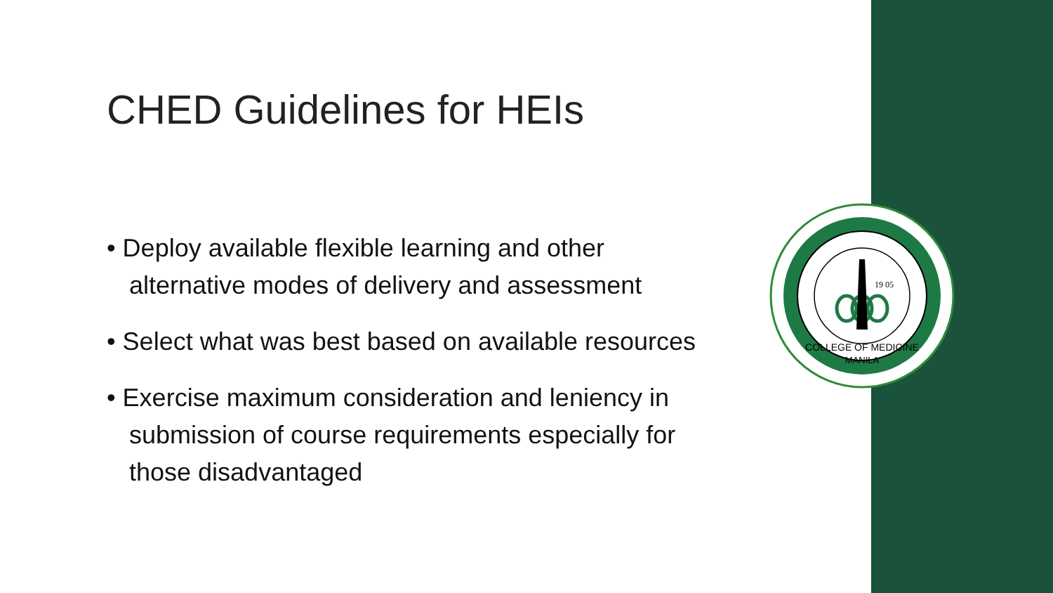19 05
COLLEGE OF MEDICINE
MANILA
CHED Guidelines for HEIs
• Deploy available flexible learning and other alternative modes of delivery and assessment
• Select what was best based on available resources
• Exercise maximum consideration and leniency in submission of course requirements especially for those disadvantaged